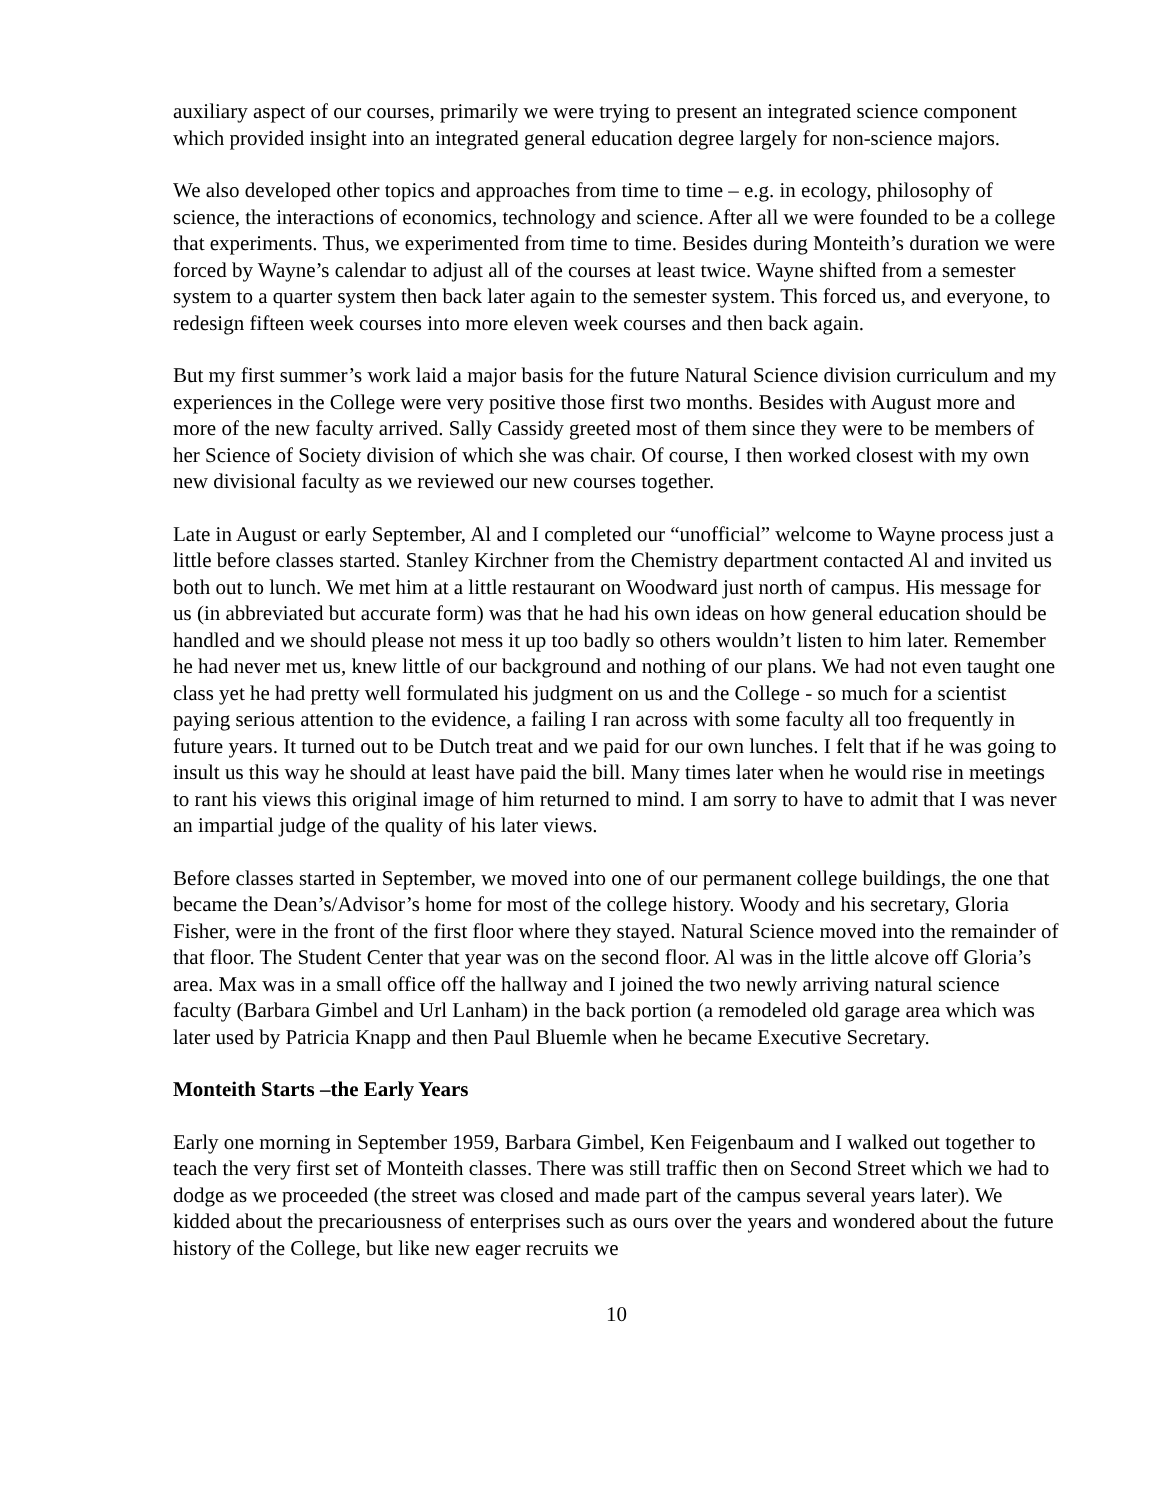auxiliary aspect of our courses, primarily we were trying to present an integrated science component which provided insight into an integrated general education degree largely for non-science majors.
We also developed other topics and approaches from time to time – e.g. in ecology, philosophy of science, the interactions of economics, technology and science. After all we were founded to be a college that experiments. Thus, we experimented from time to time. Besides during Monteith’s duration we were forced by Wayne’s calendar to adjust all of the courses at least twice. Wayne shifted from a semester system to a quarter system then back later again to the semester system. This forced us, and everyone, to redesign fifteen week courses into more eleven week courses and then back again.
But my first summer’s work laid a major basis for the future Natural Science division curriculum and my experiences in the College were very positive those first two months. Besides with August more and more of the new faculty arrived. Sally Cassidy greeted most of them since they were to be members of her Science of Society division of which she was chair. Of course, I then worked closest with my own new divisional faculty as we reviewed our new courses together.
Late in August or early September, Al and I completed our “unofficial” welcome to Wayne process just a little before classes started. Stanley Kirchner from the Chemistry department contacted Al and invited us both out to lunch. We met him at a little restaurant on Woodward just north of campus. His message for us (in abbreviated but accurate form) was that he had his own ideas on how general education should be handled and we should please not mess it up too badly so others wouldn’t listen to him later. Remember he had never met us, knew little of our background and nothing of our plans. We had not even taught one class yet he had pretty well formulated his judgment on us and the College - so much for a scientist paying serious attention to the evidence, a failing I ran across with some faculty all too frequently in future years. It turned out to be Dutch treat and we paid for our own lunches. I felt that if he was going to insult us this way he should at least have paid the bill. Many times later when he would rise in meetings to rant his views this original image of him returned to mind. I am sorry to have to admit that I was never an impartial judge of the quality of his later views.
Before classes started in September, we moved into one of our permanent college buildings, the one that became the Dean’s/Advisor’s home for most of the college history. Woody and his secretary, Gloria Fisher, were in the front of the first floor where they stayed. Natural Science moved into the remainder of that floor. The Student Center that year was on the second floor. Al was in the little alcove off Gloria’s area. Max was in a small office off the hallway and I joined the two newly arriving natural science faculty (Barbara Gimbel and Url Lanham) in the back portion (a remodeled old garage area which was later used by Patricia Knapp and then Paul Bluemle when he became Executive Secretary.
Monteith Starts –the Early Years
Early one morning in September 1959, Barbara Gimbel, Ken Feigenbaum and I walked out together to teach the very first set of Monteith classes. There was still traffic then on Second Street which we had to dodge as we proceeded (the street was closed and made part of the campus several years later). We kidded about the precariousness of enterprises such as ours over the years and wondered about the future history of the College, but like new eager recruits we
10